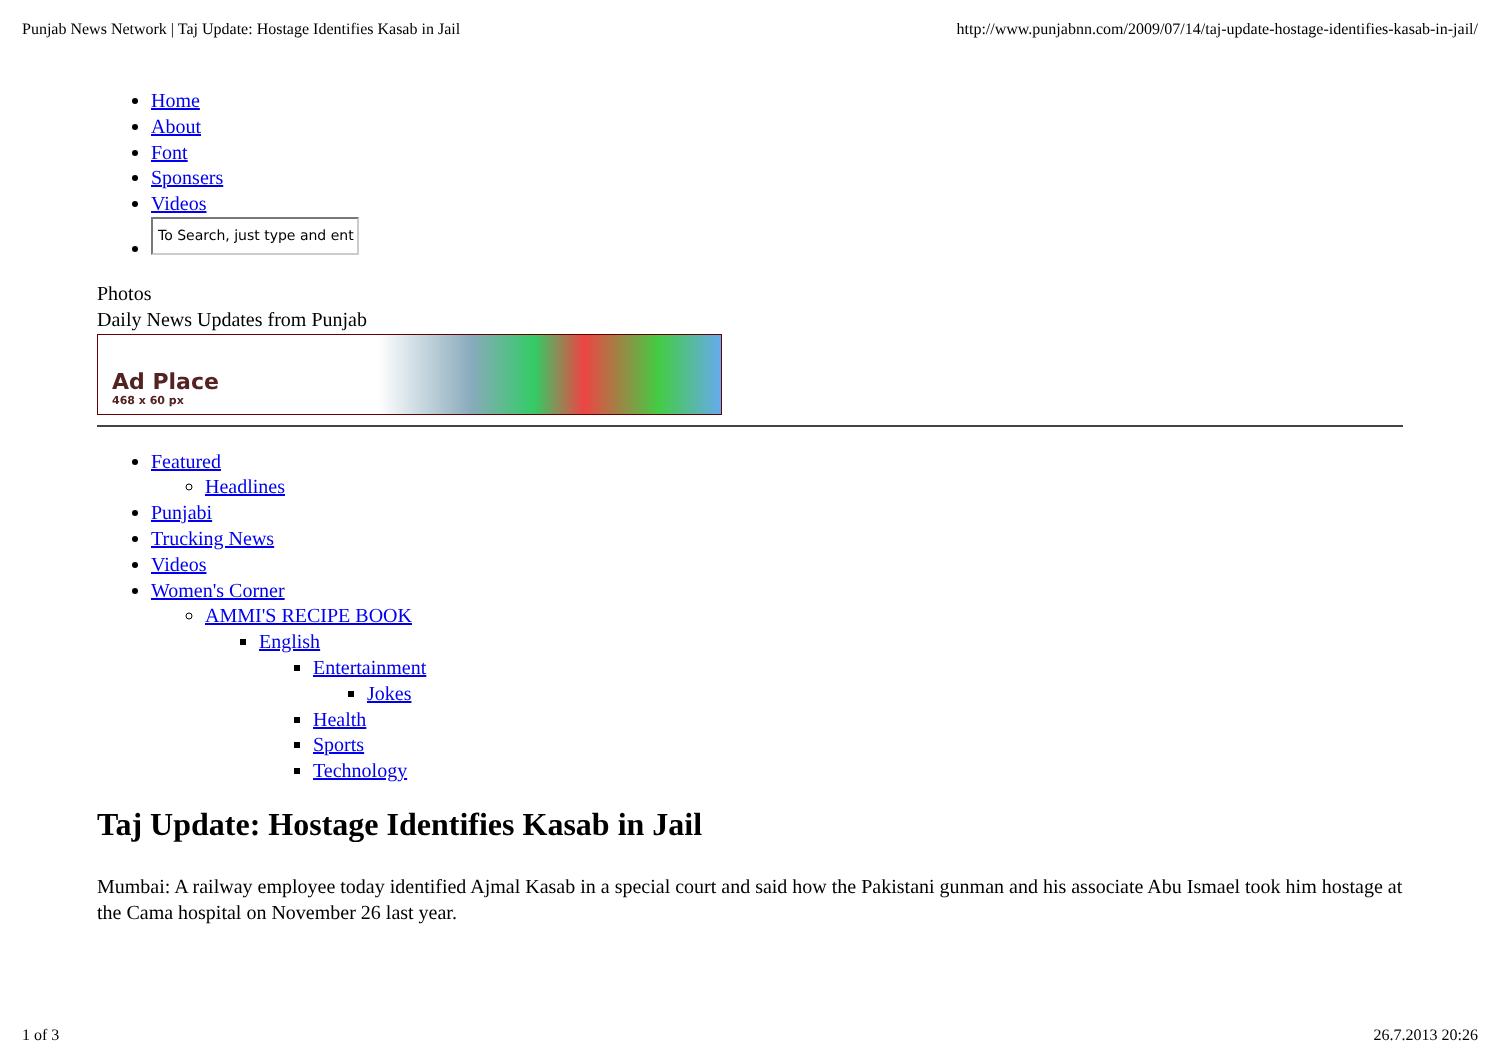Punjab News Network | Taj Update: Hostage Identifies Kasab in Jail http://www.punjabnn.com/2009/07/14/taj-update-hostage-identifies-kasab-in-jail/
Home
About
Font
Sponsers
Videos
To Search, just type and ent
Photos
Daily News Updates from Punjab
Ad Place
468 x 60 px
Featured
Headlines
Punjabi
Trucking News
Videos
Women's Corner
AMMI'S RECIPE BOOK
English
Entertainment
Jokes
Health
Sports
Technology
Taj Update: Hostage Identifies Kasab in Jail
Mumbai: A railway employee today identified Ajmal Kasab in a special court and said how the Pakistani gunman and his associate Abu Ismael took him hostage at the Cama hospital on November 26 last year.
1 of 3 26.7.2013 20:26